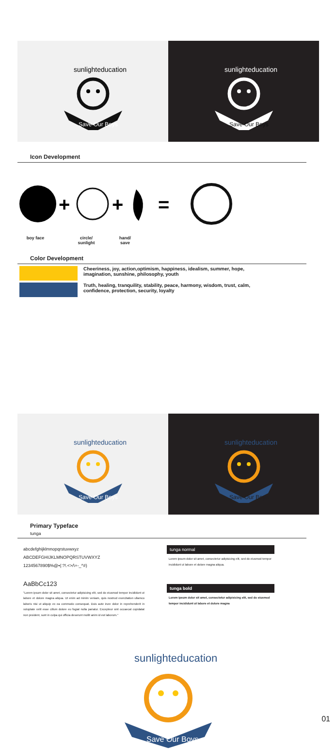sunlighteducation
Save Our Boys
sunlighteducation
Save Our Boys
Icon Development
+
+
=
boy face circle/
sunlight
hand/
save
Color Development
Cheeriness, joy, action,optimism, happiness, idealism, summer, hope,
imagination, sunshine, philosophy, youth
Truth, healing, tranquility, stability, peace, harmony, wisdom, trust, calm,
confidence, protection, security, loyalty
sunlighteducation
Save Our Boys
sunlighteducation
Save Our Boys
Primary Typeface
tunga
abcdefghijklmnopqrstuvwxyz
ABCDEFGHIJKLMNOPQRSTUVWXYZ
1234567890$%@•(:?!.<>/\+-_^#)
AaBbCc123
"Lorem ipsum dolor sit amet, consectetur adipisicing elit, sed do eiusmod tempor incididunt ut labore et dolore magna aliqua. Ut enim ad minim veniam, quis nostrud exercitation ullamco laboris nisi ut aliquip ex ea commodo consequat. Duis aute irure dolor in reprehenderit in voluptate velit esse cillum dolore eu fugiat nulla pariatur. Excepteur sint occaecat cupidatat non proident, sunt in culpa qui officia deserunt mollit anim id est laborum."
tunga normal
Lorem ipsum dolor sit amet, consectetur adipisicing elit, sed do eiusmod tempor incididunt ut labore et dolore magna aliqua.
tunga bold
Lorem ipsum dolor sit amet, consectetur adipisicing elit, sed do eiusmod tempor incididunt ut labore et dolore magna
sunlighteducation
Save Our Boys
01